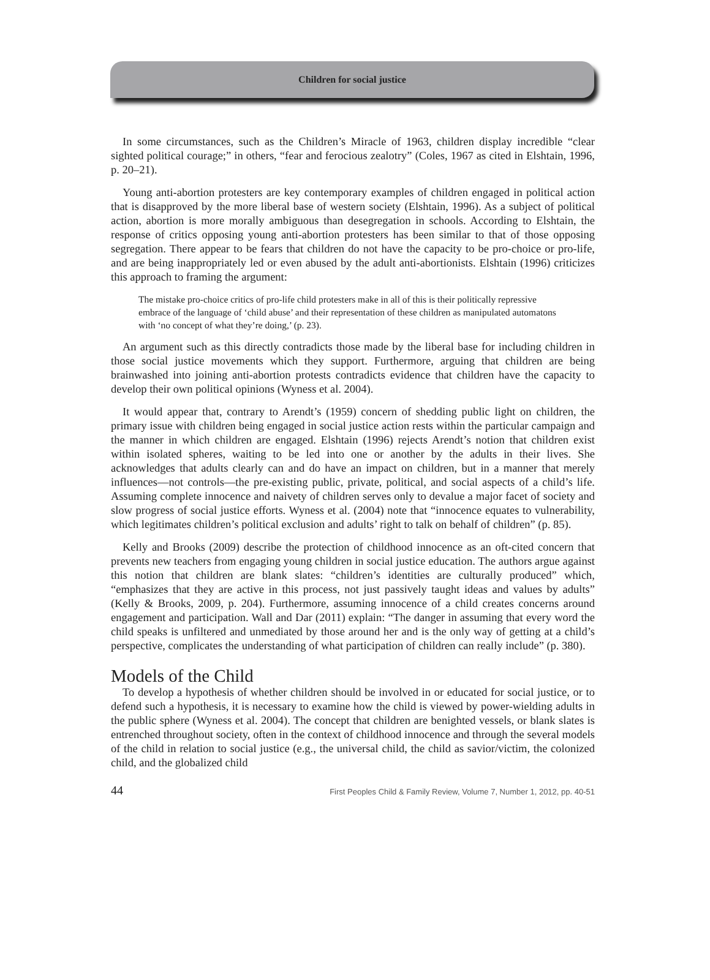Children for social justice
In some circumstances, such as the Children’s Miracle of 1963, children display incredible “clear sighted political courage;” in others, “fear and ferocious zealotry” (Coles, 1967 as cited in Elshtain, 1996, p. 20–21).
Young anti-abortion protesters are key contemporary examples of children engaged in political action that is disapproved by the more liberal base of western society (Elshtain, 1996). As a subject of political action, abortion is more morally ambiguous than desegregation in schools. According to Elshtain, the response of critics opposing young anti-abortion protesters has been similar to that of those opposing segregation. There appear to be fears that children do not have the capacity to be pro-choice or pro-life, and are being inappropriately led or even abused by the adult anti-abortionists. Elshtain (1996) criticizes this approach to framing the argument:
The mistake pro-choice critics of pro-life child protesters make in all of this is their politically repressive embrace of the language of ‘child abuse’ and their representation of these children as manipulated automatons with ‘no concept of what they’re doing,’ (p. 23).
An argument such as this directly contradicts those made by the liberal base for including children in those social justice movements which they support. Furthermore, arguing that children are being brainwashed into joining anti-abortion protests contradicts evidence that children have the capacity to develop their own political opinions (Wyness et al. 2004).
It would appear that, contrary to Arendt’s (1959) concern of shedding public light on children, the primary issue with children being engaged in social justice action rests within the particular campaign and the manner in which children are engaged. Elshtain (1996) rejects Arendt’s notion that children exist within isolated spheres, waiting to be led into one or another by the adults in their lives. She acknowledges that adults clearly can and do have an impact on children, but in a manner that merely influences—not controls—the pre-existing public, private, political, and social aspects of a child’s life. Assuming complete innocence and naivety of children serves only to devalue a major facet of society and slow progress of social justice efforts. Wyness et al. (2004) note that “innocence equates to vulnerability, which legitimates children’s political exclusion and adults’ right to talk on behalf of children” (p. 85).
Kelly and Brooks (2009) describe the protection of childhood innocence as an oft-cited concern that prevents new teachers from engaging young children in social justice education. The authors argue against this notion that children are blank slates: “children’s identities are culturally produced” which, “emphasizes that they are active in this process, not just passively taught ideas and values by adults” (Kelly & Brooks, 2009, p. 204). Furthermore, assuming innocence of a child creates concerns around engagement and participation. Wall and Dar (2011) explain: “The danger in assuming that every word the child speaks is unfiltered and unmediated by those around her and is the only way of getting at a child’s perspective, complicates the understanding of what participation of children can really include” (p. 380).
Models of the Child
To develop a hypothesis of whether children should be involved in or educated for social justice, or to defend such a hypothesis, it is necessary to examine how the child is viewed by power-wielding adults in the public sphere (Wyness et al. 2004). The concept that children are benighted vessels, or blank slates is entrenched throughout society, often in the context of childhood innocence and through the several models of the child in relation to social justice (e.g., the universal child, the child as savior/victim, the colonized child, and the globalized child
44 First Peoples Child & Family Review, Volume 7, Number 1, 2012, pp. 40-51